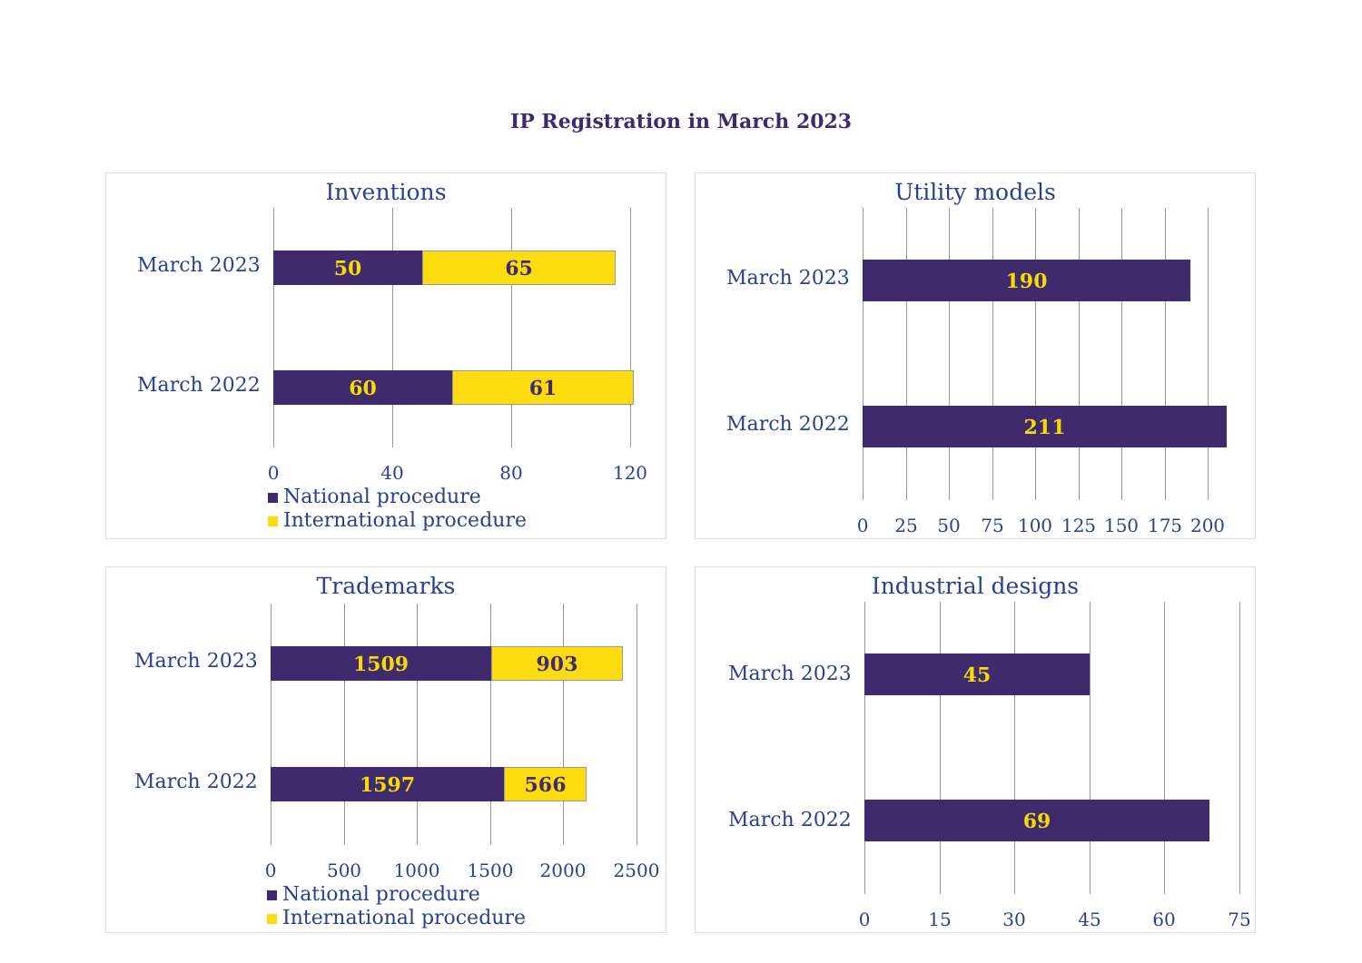IP Registration in March 2023
Inventions
March 2023
March 2022
50 65
60 61
0 40 80 120
National procedure
International procedure
Utility models
March 2023
March 2022
190
211
0 25 50 75 100 125 150 175 200
Trademarks
March 2023
March 2022
1509 903
1597 566
0 500 1000 1500 2000 2500
National procedure
International procedure
Industrial designs
March 2023
March 2022
45
69
0 15 30 45 60 75